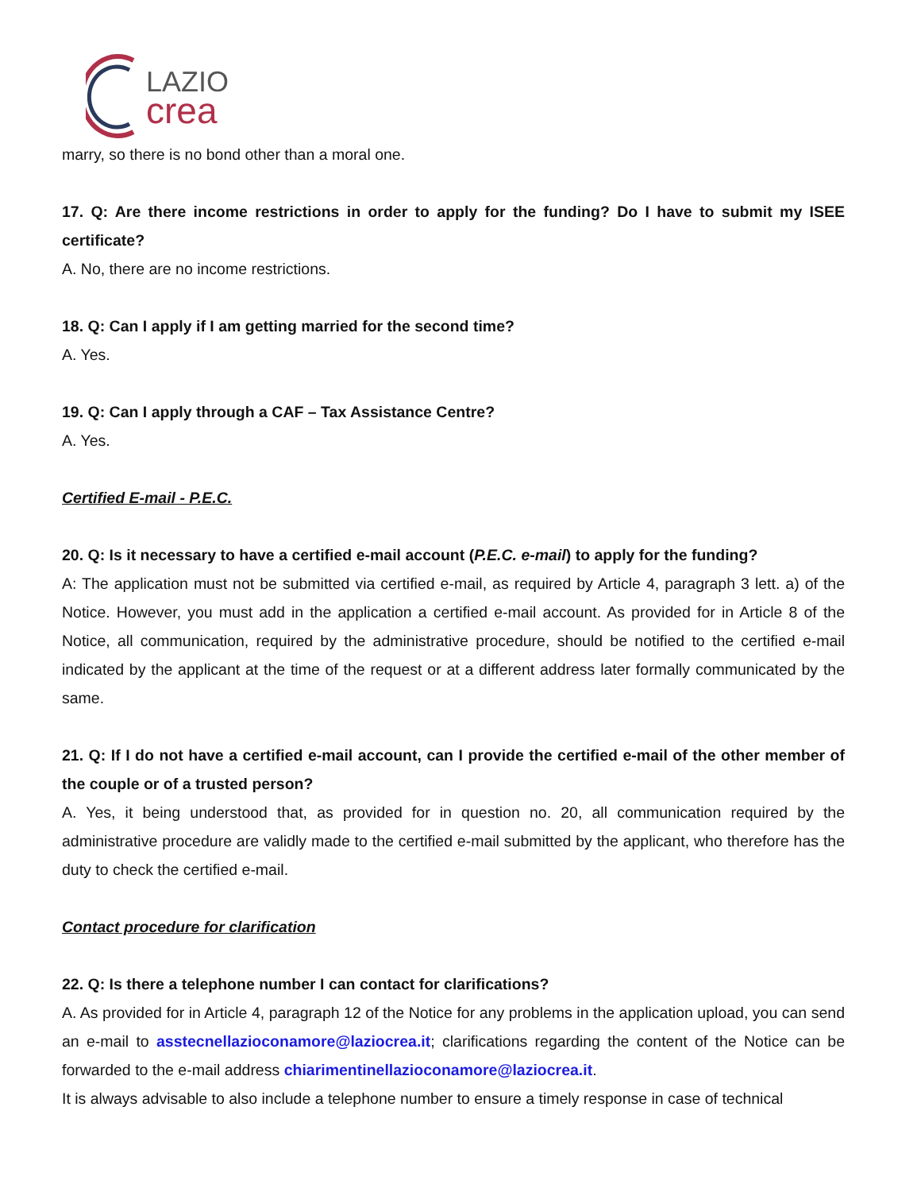LAZIO
crea
marry, so there is no bond other than a moral one.
17. Q: Are there income restrictions in order to apply for the funding? Do I have to submit my ISEE certificate?
A. No, there are no income restrictions.
18. Q: Can I apply if I am getting married for the second time?
A. Yes.
19. Q: Can I apply through a CAF – Tax Assistance Centre?
A. Yes.
Certified E-mail - P.E.C.
20. Q: Is it necessary to have a certified e-mail account (P.E.C. e-mail) to apply for the funding?
A: The application must not be submitted via certified e-mail, as required by Article 4, paragraph 3 lett. a) of the Notice. However, you must add in the application a certified e-mail account. As provided for in Article 8 of the Notice, all communication, required by the administrative procedure, should be notified to the certified e-mail indicated by the applicant at the time of the request or at a different address later formally communicated by the same.
21. Q: If I do not have a certified e-mail account, can I provide the certified e-mail of the other member of the couple or of a trusted person?
A. Yes, it being understood that, as provided for in question no. 20, all communication required by the administrative procedure are validly made to the certified e-mail submitted by the applicant, who therefore has the duty to check the certified e-mail.
Contact procedure for clarification
22. Q: Is there a telephone number I can contact for clarifications?
A. As provided for in Article 4, paragraph 12 of the Notice for any problems in the application upload, you can send an e-mail to asstecnellazioconamore@laziocrea.it; clarifications regarding the content of the Notice can be forwarded to the e-mail address chiarimentinellazioconamore@laziocrea.it.
It is always advisable to also include a telephone number to ensure a timely response in case of technical